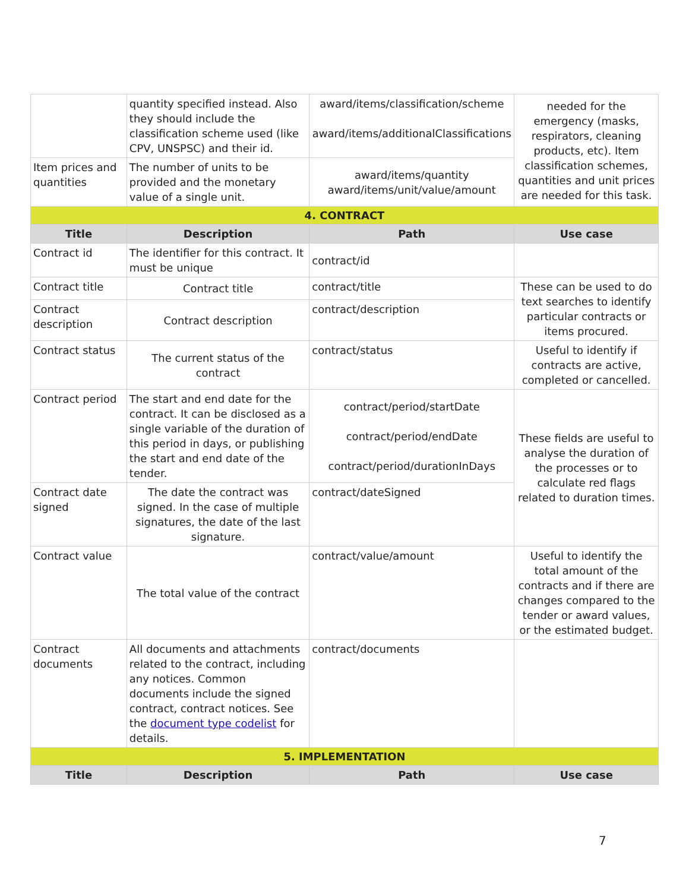| | quantity specified instead. Also they should include the classification scheme used (like CPV, UNSPSC) and their id. | award/items/classification/scheme award/items/additionalClassifications | needed for the emergency (masks, respirators, cleaning products, etc). Item classification schemes, quantities and unit prices are needed for this task. |
| Item prices and quantities | The number of units to be provided and the monetary value of a single unit. | award/items/quantity award/items/unit/value/amount | |
| 4. CONTRACT | | | |
| Title | Description | Path | Use case |
| Contract id | The identifier for this contract. It must be unique | contract/id | |
| Contract title | Contract title | contract/title | These can be used to do text searches to identify particular contracts or items procured. |
| Contract description | Contract description | contract/description | |
| Contract status | The current status of the contract | contract/status | Useful to identify if contracts are active, completed or cancelled. |
| Contract period | The start and end date for the contract. It can be disclosed as a single variable of the duration of this period in days, or publishing the start and end date of the tender. | contract/period/startDate contract/period/endDate contract/period/durationInDays | These fields are useful to analyse the duration of the processes or to calculate red flags related to duration times. |
| Contract date signed | The date the contract was signed. In the case of multiple signatures, the date of the last signature. | contract/dateSigned | |
| Contract value | The total value of the contract | contract/value/amount | Useful to identify the total amount of the contracts and if there are changes compared to the tender or award values, or the estimated budget. |
| Contract documents | All documents and attachments related to the contract, including any notices. Common documents include the signed contract, contract notices. See the document type codelist for details. | contract/documents | |
| 5. IMPLEMENTATION | | | |
| Title | Description | Path | Use case |
7